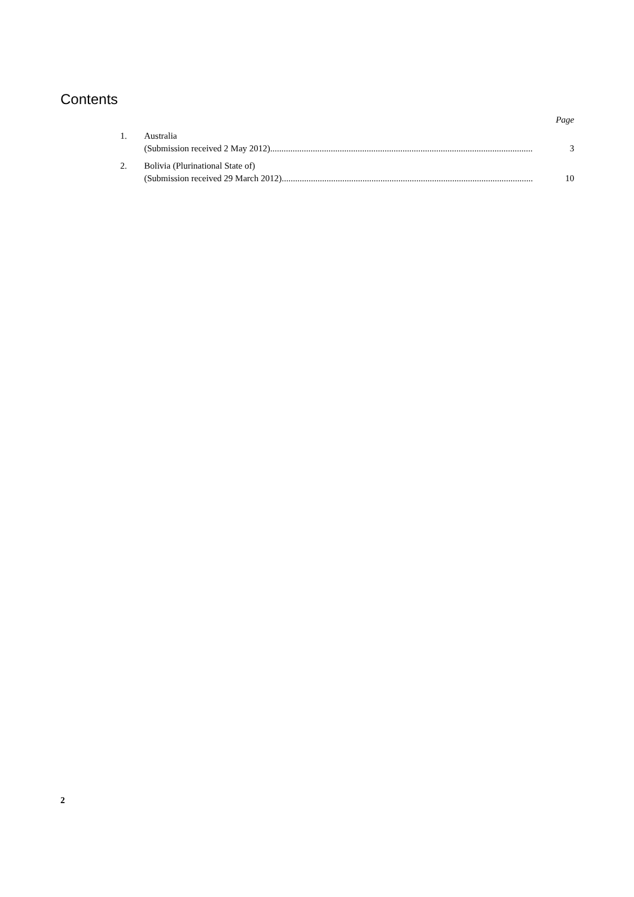Contents
Page
1. Australia
(Submission received 2 May 2012)...................................................................................................................... 3
2. Bolivia (Plurinational State of)
(Submission received 29 March 2012)...................................................................................................................... 10
2